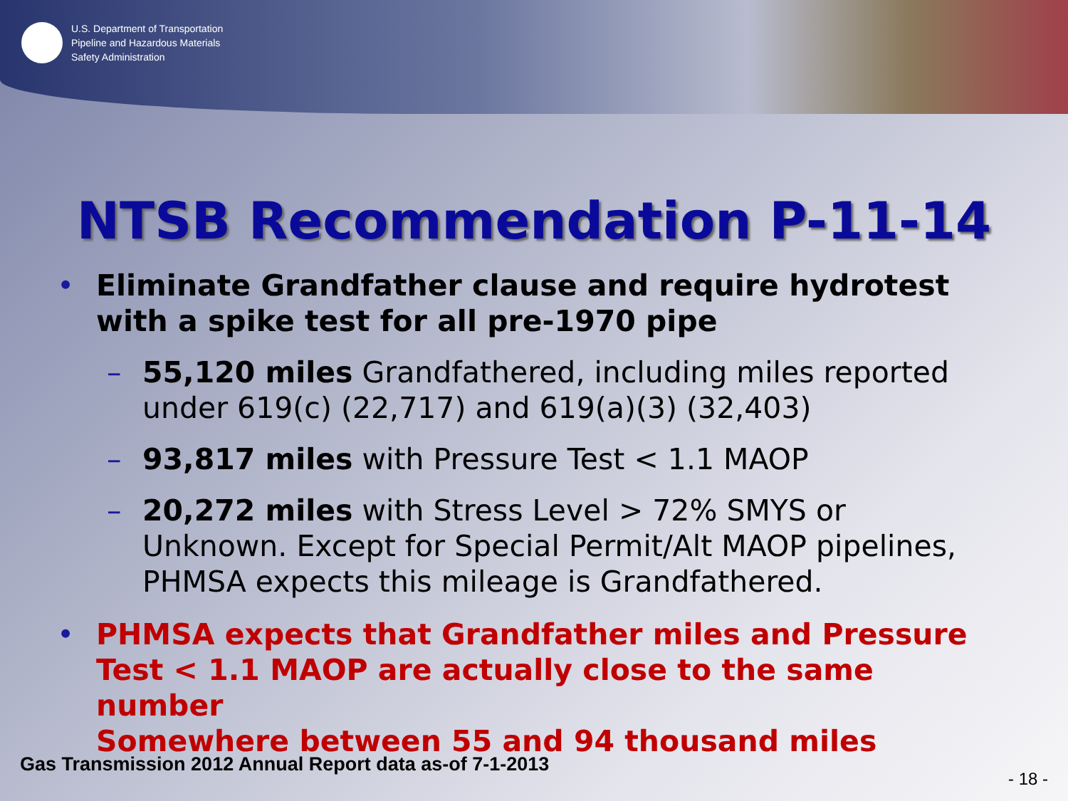U.S. Department of Transportation
Pipeline and Hazardous Materials
Safety Administration
NTSB Recommendation P-11-14
• Eliminate Grandfather clause and require hydrotest with a spike test for all pre-1970 pipe
– 55,120 miles Grandfathered, including miles reported under 619(c) (22,717) and 619(a)(3) (32,403)
– 93,817 miles with Pressure Test < 1.1 MAOP
– 20,272 miles with Stress Level > 72% SMYS or Unknown. Except for Special Permit/Alt MAOP pipelines, PHMSA expects this mileage is Grandfathered.
• PHMSA expects that Grandfather miles and Pressure Test < 1.1 MAOP are actually close to the same number
Somewhere between 55 and 94 thousand miles
Gas Transmission 2012 Annual Report data as-of 7-1-2013
- 18 -